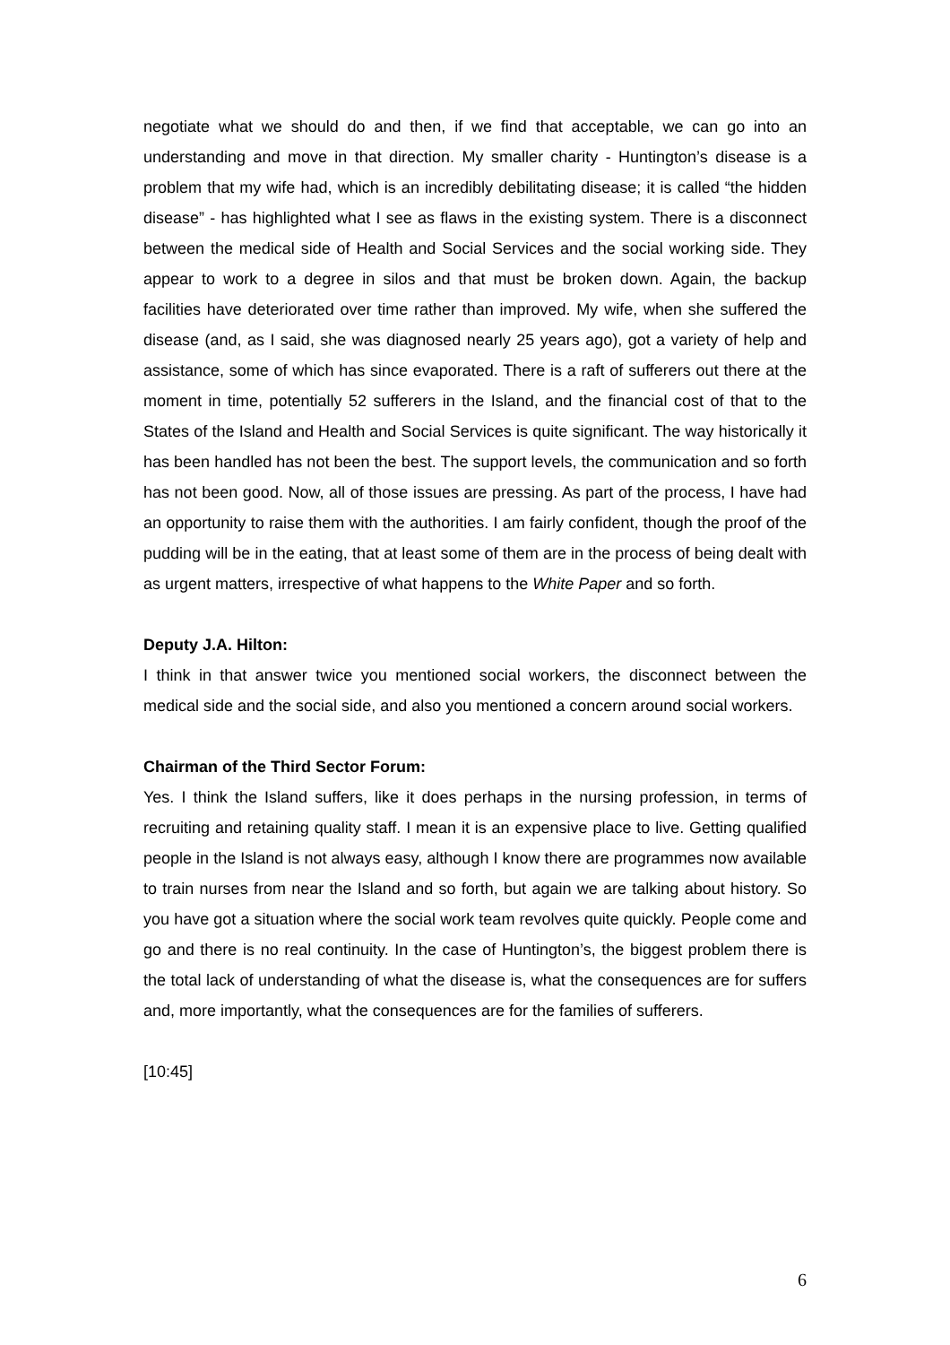negotiate what we should do and then, if we find that acceptable, we can go into an understanding and move in that direction. My smaller charity - Huntington’s disease is a problem that my wife had, which is an incredibly debilitating disease; it is called “the hidden disease” - has highlighted what I see as flaws in the existing system. There is a disconnect between the medical side of Health and Social Services and the social working side. They appear to work to a degree in silos and that must be broken down. Again, the backup facilities have deteriorated over time rather than improved. My wife, when she suffered the disease (and, as I said, she was diagnosed nearly 25 years ago), got a variety of help and assistance, some of which has since evaporated. There is a raft of sufferers out there at the moment in time, potentially 52 sufferers in the Island, and the financial cost of that to the States of the Island and Health and Social Services is quite significant. The way historically it has been handled has not been the best. The support levels, the communication and so forth has not been good. Now, all of those issues are pressing. As part of the process, I have had an opportunity to raise them with the authorities. I am fairly confident, though the proof of the pudding will be in the eating, that at least some of them are in the process of being dealt with as urgent matters, irrespective of what happens to the White Paper and so forth.
Deputy J.A. Hilton:
I think in that answer twice you mentioned social workers, the disconnect between the medical side and the social side, and also you mentioned a concern around social workers.
Chairman of the Third Sector Forum:
Yes. I think the Island suffers, like it does perhaps in the nursing profession, in terms of recruiting and retaining quality staff. I mean it is an expensive place to live. Getting qualified people in the Island is not always easy, although I know there are programmes now available to train nurses from near the Island and so forth, but again we are talking about history. So you have got a situation where the social work team revolves quite quickly. People come and go and there is no real continuity. In the case of Huntington’s, the biggest problem there is the total lack of understanding of what the disease is, what the consequences are for suffers and, more importantly, what the consequences are for the families of sufferers.
[10:45]
6